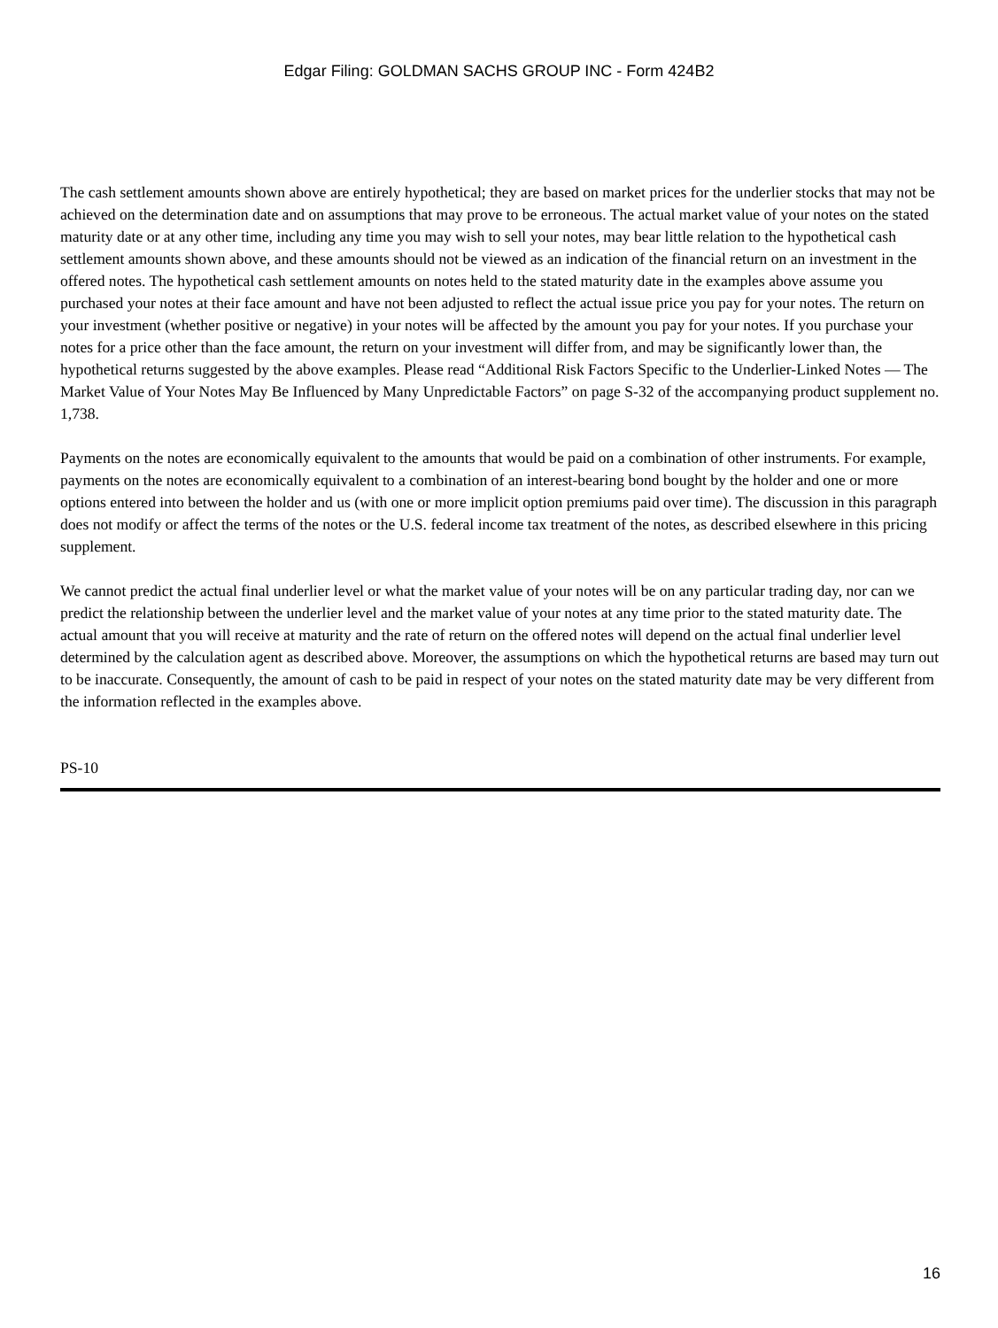Edgar Filing: GOLDMAN SACHS GROUP INC - Form 424B2
The cash settlement amounts shown above are entirely hypothetical; they are based on market prices for the underlier stocks that may not be achieved on the determination date and on assumptions that may prove to be erroneous. The actual market value of your notes on the stated maturity date or at any other time, including any time you may wish to sell your notes, may bear little relation to the hypothetical cash settlement amounts shown above, and these amounts should not be viewed as an indication of the financial return on an investment in the offered notes. The hypothetical cash settlement amounts on notes held to the stated maturity date in the examples above assume you purchased your notes at their face amount and have not been adjusted to reflect the actual issue price you pay for your notes. The return on your investment (whether positive or negative) in your notes will be affected by the amount you pay for your notes. If you purchase your notes for a price other than the face amount, the return on your investment will differ from, and may be significantly lower than, the hypothetical returns suggested by the above examples. Please read “Additional Risk Factors Specific to the Underlier-Linked Notes — The Market Value of Your Notes May Be Influenced by Many Unpredictable Factors” on page S-32 of the accompanying product supplement no. 1,738.
Payments on the notes are economically equivalent to the amounts that would be paid on a combination of other instruments. For example, payments on the notes are economically equivalent to a combination of an interest-bearing bond bought by the holder and one or more options entered into between the holder and us (with one or more implicit option premiums paid over time). The discussion in this paragraph does not modify or affect the terms of the notes or the U.S. federal income tax treatment of the notes, as described elsewhere in this pricing supplement.
We cannot predict the actual final underlier level or what the market value of your notes will be on any particular trading day, nor can we predict the relationship between the underlier level and the market value of your notes at any time prior to the stated maturity date. The actual amount that you will receive at maturity and the rate of return on the offered notes will depend on the actual final underlier level determined by the calculation agent as described above. Moreover, the assumptions on which the hypothetical returns are based may turn out to be inaccurate. Consequently, the amount of cash to be paid in respect of your notes on the stated maturity date may be very different from the information reflected in the examples above.
PS-10
16